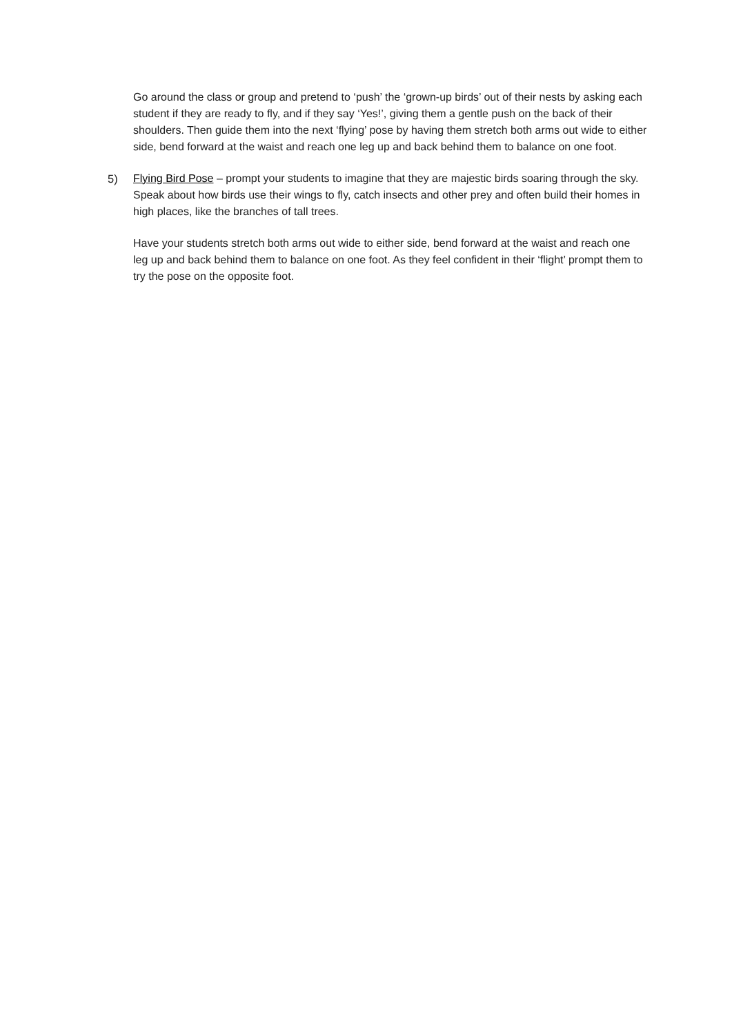Go around the class or group and pretend to ‘push’ the ‘grown-up birds’ out of their nests by asking each student if they are ready to fly, and if they say ‘Yes!’, giving them a gentle push on the back of their shoulders. Then guide them into the next ‘flying’ pose by having them stretch both arms out wide to either side, bend forward at the waist and reach one leg up and back behind them to balance on one foot.
5) Flying Bird Pose – prompt your students to imagine that they are majestic birds soaring through the sky. Speak about how birds use their wings to fly, catch insects and other prey and often build their homes in high places, like the branches of tall trees.
Have your students stretch both arms out wide to either side, bend forward at the waist and reach one leg up and back behind them to balance on one foot. As they feel confident in their ‘flight’ prompt them to try the pose on the opposite foot.